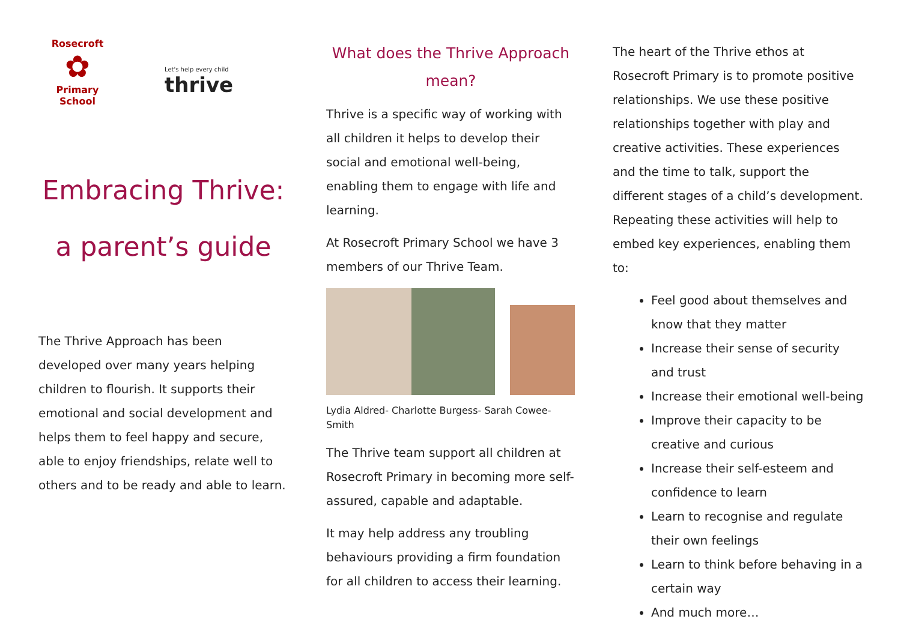Rosecroft
✿
Primary School
Let's help every child
thrive
Embracing Thrive:
a parent’s guide
The Thrive Approach has been developed over many years helping children to flourish. It supports their emotional and social development and helps them to feel happy and secure, able to enjoy friendships, relate well to others and to be ready and able to learn.
What does the Thrive Approach mean?
Thrive is a specific way of working with all children it helps to develop their social and emotional well-being, enabling them to engage with life and learning.
At Rosecroft Primary School we have 3 members of our Thrive Team.
Lydia Aldred- Charlotte Burgess- Sarah Cowee-Smith
The Thrive team support all children at Rosecroft Primary in becoming more self-assured, capable and adaptable.
It may help address any troubling behaviours providing a firm foundation for all children to access their learning.
The heart of the Thrive ethos at Rosecroft Primary is to promote positive relationships. We use these positive relationships together with play and creative activities. These experiences and the time to talk, support the different stages of a child’s development. Repeating these activities will help to embed key experiences, enabling them to:
Feel good about themselves and know that they matter
Increase their sense of security and trust
Increase their emotional well-being
Improve their capacity to be creative and curious
Increase their self-esteem and confidence to learn
Learn to recognise and regulate their own feelings
Learn to think before behaving in a certain way
And much more…